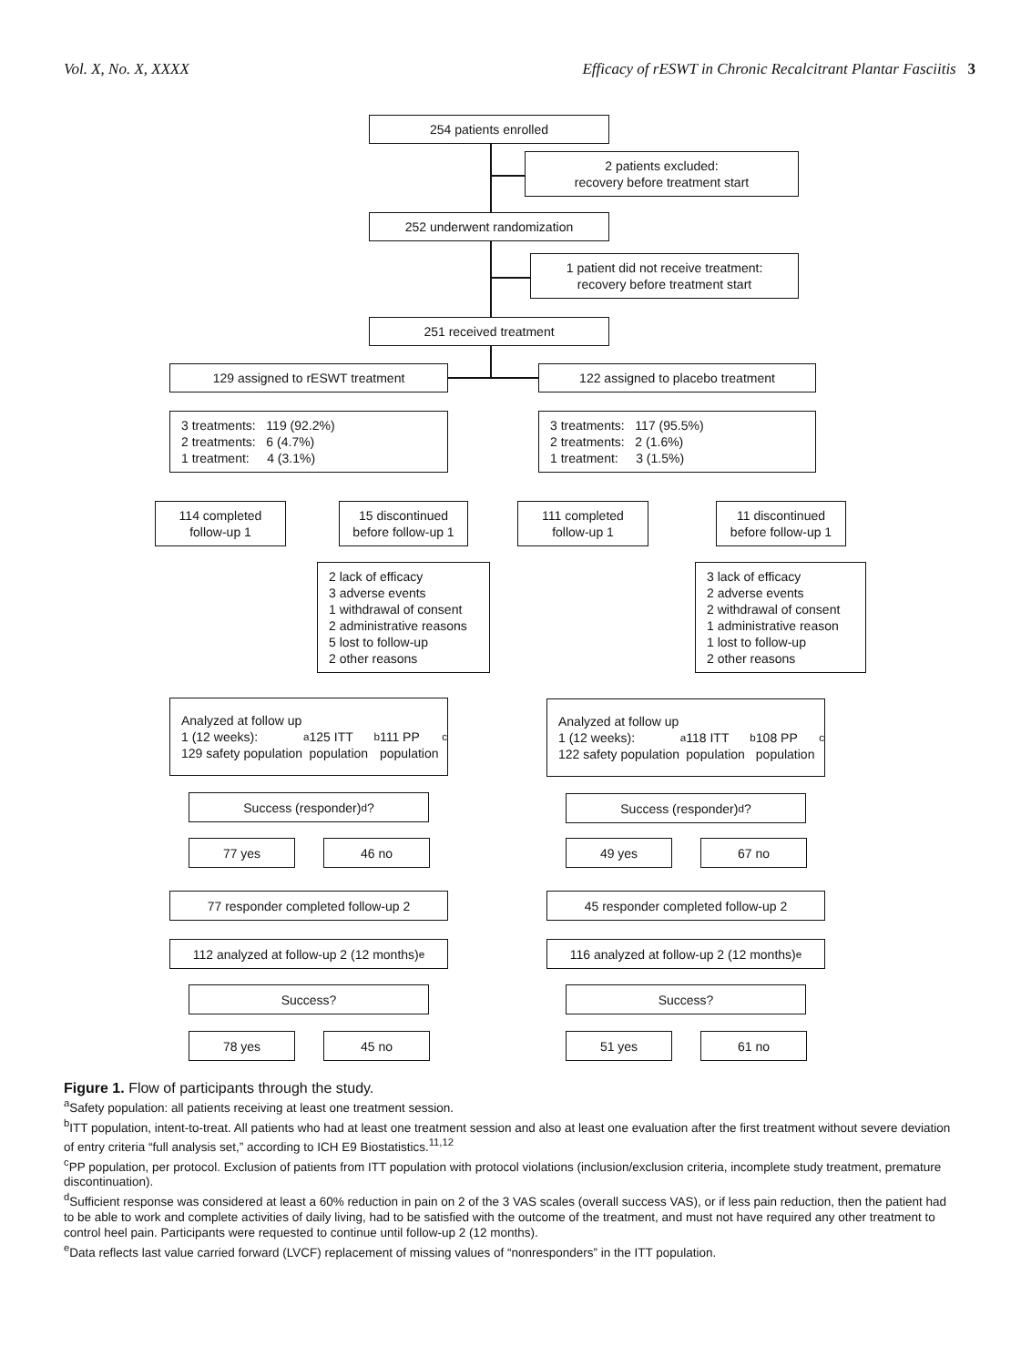Vol. X, No. X, XXXX Efficacy of rESWT in Chronic Recalcitrant Plantar Fasciitis 3
254 patients enrolled
2 patients excluded:
recovery before treatment start
252 underwent randomization
1 patient did not receive treatment:
recovery before treatment start
251 received treatment
129 assigned to rESWT treatment 122 assigned to placebo treatment
3 treatments: 119 (92.2%)
2 treatments: 6 (4.7%)
1 treatment: 4 (3.1%)
3 treatments: 117 (95.5%)
2 treatments: 2 (1.6%)
1 treatment: 3 (1.5%)
114 completed
follow-up 1
15 discontinued
before follow-up 1
111 completed
follow-up 1
11 discontinued
before follow-up 1
2 lack of efficacy
3 adverse events
1 withdrawal of consent
2 administrative reasons
5 lost to follow-up
2 other reasons
3 lack of efficacy
2 adverse events
2 withdrawal of consent
1 administrative reason
1 lost to follow-up
2 other reasons
Analyzed at follow up 1 (12 weeks):
129 safety population<sup>a</sup>
125 ITT population<sup>b</sup>
111 PP population<sup>c</sup>
Analyzed at follow up 1 (12 weeks):
122 safety population<sup>a</sup>
118 ITT population<sup>b</sup>
108 PP population<sup>c</sup>
Success (responder)<sup>d</sup>? Success (responder)<sup>d</sup>?
77 yes 46 no 49 yes 67 no
77 responder completed follow-up 2 45 responder completed follow-up 2
112 analyzed at follow-up 2 (12 months)<sup>e</sup>
116 analyzed at follow-up 2 (12 months)<sup>e</sup>
Success? Success?
78 yes 45 no 51 yes 61 no
Figure 1. Flow of participants through the study.
<sup>a</sup> Safety population: all patients receiving at least one treatment session.
<sup>b</sup> ITT population, intent-to-treat. All patients who had at least one treatment session and also at least one evaluation after the first treatment without severe deviation of entry criteria “full analysis set,” according to ICH E9 Biostatistics.<sup>11,12</sup>
<sup>c</sup> PP population, per protocol. Exclusion of patients from ITT population with protocol violations (inclusion/exclusion criteria, incomplete study treatment, premature discontinuation).
<sup>d</sup> Sufficient response was considered at least a 60% reduction in pain on 2 of the 3 VAS scales (overall success VAS), or if less pain reduction, then the patient had to be able to work and complete activities of daily living, had to be satisfied with the outcome of the treatment, and must not have required any other treatment to control heel pain. Participants were requested to continue until follow-up 2 (12 months).
<sup>e</sup> Data reflects last value carried forward (LVCF) replacement of missing values of “nonresponders” in the ITT population.